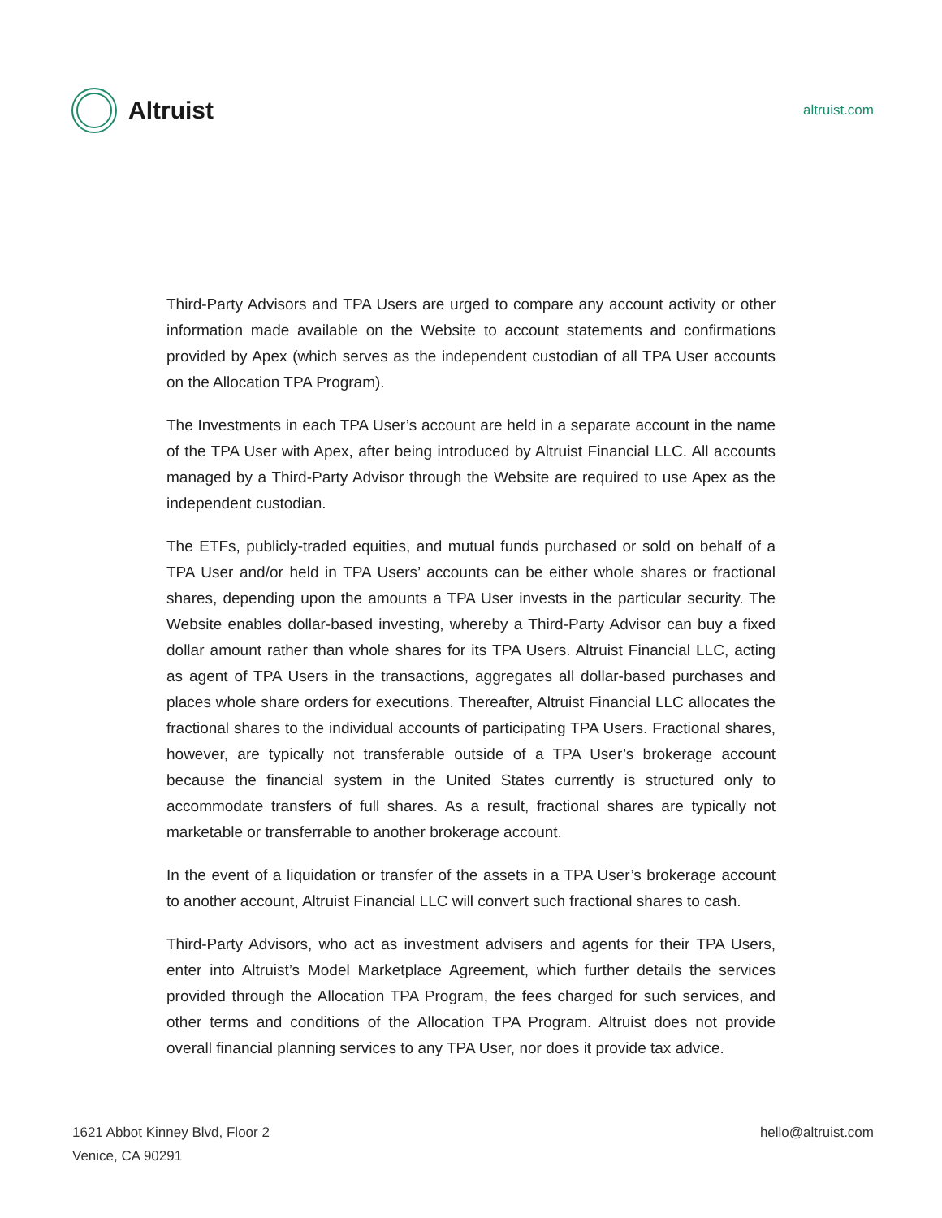Altruist
altruist.com
Third-Party Advisors and TPA Users are urged to compare any account activity or other information made available on the Website to account statements and confirmations provided by Apex (which serves as the independent custodian of all TPA User accounts on the Allocation TPA Program).
The Investments in each TPA User’s account are held in a separate account in the name of the TPA User with Apex, after being introduced by Altruist Financial LLC. All accounts managed by a Third-Party Advisor through the Website are required to use Apex as the independent custodian.
The ETFs, publicly-traded equities, and mutual funds purchased or sold on behalf of a TPA User and/or held in TPA Users’ accounts can be either whole shares or fractional shares, depending upon the amounts a TPA User invests in the particular security. The Website enables dollar-based investing, whereby a Third-Party Advisor can buy a fixed dollar amount rather than whole shares for its TPA Users. Altruist Financial LLC, acting as agent of TPA Users in the transactions, aggregates all dollar-based purchases and places whole share orders for executions. Thereafter, Altruist Financial LLC allocates the fractional shares to the individual accounts of participating TPA Users. Fractional shares, however, are typically not transferable outside of a TPA User’s brokerage account because the financial system in the United States currently is structured only to accommodate transfers of full shares. As a result, fractional shares are typically not marketable or transferrable to another brokerage account.
In the event of a liquidation or transfer of the assets in a TPA User’s brokerage account to another account, Altruist Financial LLC will convert such fractional shares to cash.
Third-Party Advisors, who act as investment advisers and agents for their TPA Users, enter into Altruist’s Model Marketplace Agreement, which further details the services provided through the Allocation TPA Program, the fees charged for such services, and other terms and conditions of the Allocation TPA Program. Altruist does not provide overall financial planning services to any TPA User, nor does it provide tax advice.
1621 Abbot Kinney Blvd, Floor 2
Venice, CA 90291
hello@altruist.com